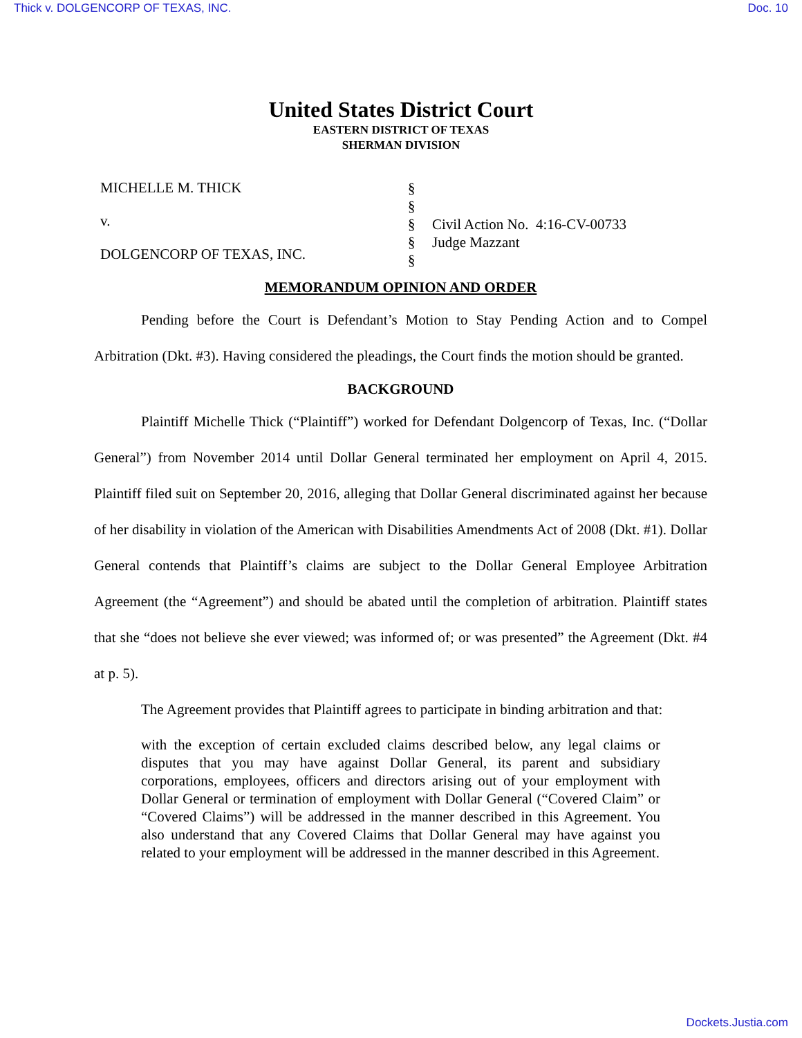Thick v. DOLGENCORP OF TEXAS, INC. Doc. 10
United States District Court
EASTERN DISTRICT OF TEXAS
SHERMAN DIVISION
MICHELLE M. THICK
v.
DOLGENCORP OF TEXAS, INC.
§
§
§
§
§
Civil Action No. 4:16-CV-00733
Judge Mazzant
MEMORANDUM OPINION AND ORDER
Pending before the Court is Defendant’s Motion to Stay Pending Action and to Compel Arbitration (Dkt. #3). Having considered the pleadings, the Court finds the motion should be granted.
BACKGROUND
Plaintiff Michelle Thick (“Plaintiff”) worked for Defendant Dolgencorp of Texas, Inc. (“Dollar General”) from November 2014 until Dollar General terminated her employment on April 4, 2015. Plaintiff filed suit on September 20, 2016, alleging that Dollar General discriminated against her because of her disability in violation of the American with Disabilities Amendments Act of 2008 (Dkt. #1). Dollar General contends that Plaintiff’s claims are subject to the Dollar General Employee Arbitration Agreement (the “Agreement”) and should be abated until the completion of arbitration. Plaintiff states that she “does not believe she ever viewed; was informed of; or was presented” the Agreement (Dkt. #4 at p. 5).
The Agreement provides that Plaintiff agrees to participate in binding arbitration and that:
with the exception of certain excluded claims described below, any legal claims or disputes that you may have against Dollar General, its parent and subsidiary corporations, employees, officers and directors arising out of your employment with Dollar General or termination of employment with Dollar General (“Covered Claim” or “Covered Claims”) will be addressed in the manner described in this Agreement. You also understand that any Covered Claims that Dollar General may have against you related to your employment will be addressed in the manner described in this Agreement.
Dockets.Justia.com